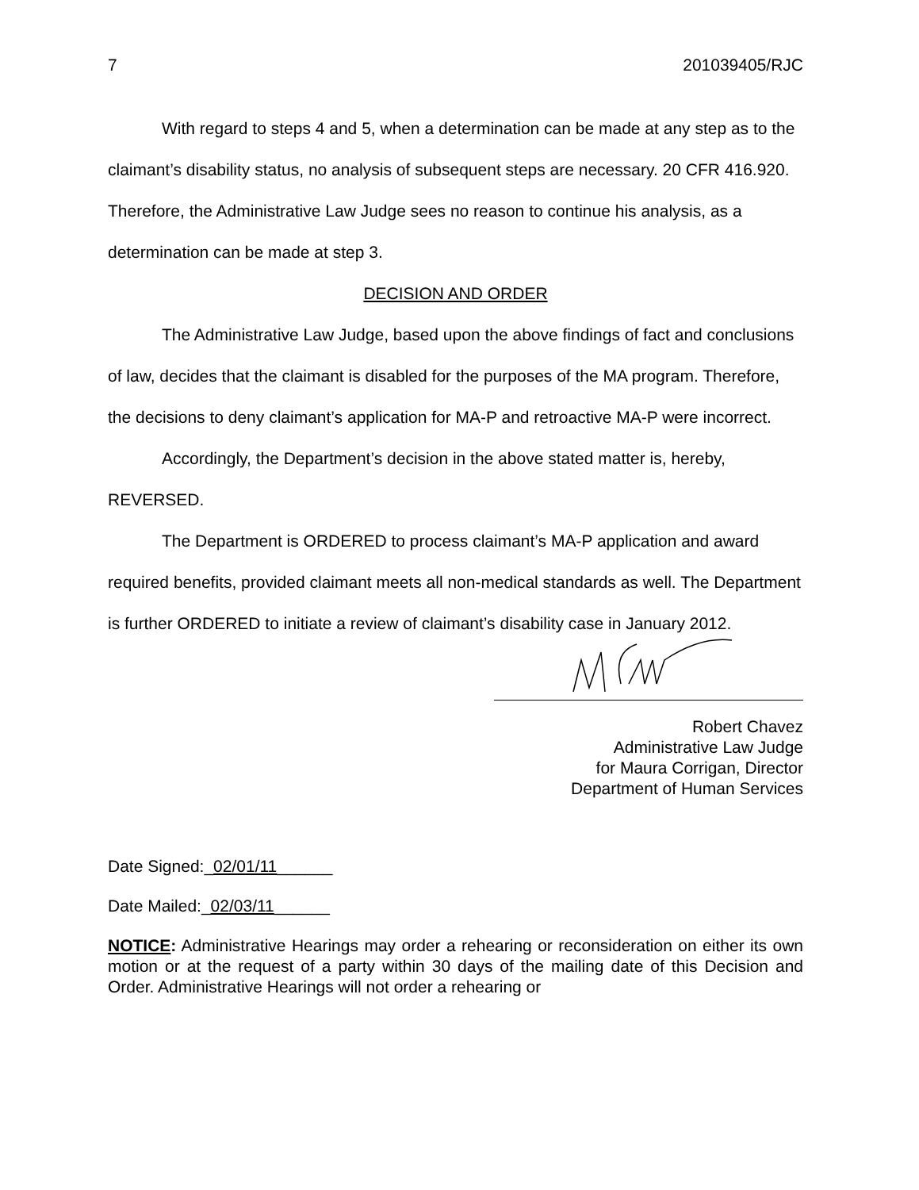7 201039405/RJC
With regard to steps 4 and 5, when a determination can be made at any step as to the claimant’s disability status, no analysis of subsequent steps are necessary. 20 CFR 416.920. Therefore, the Administrative Law Judge sees no reason to continue his analysis, as a determination can be made at step 3.
DECISION AND ORDER
The Administrative Law Judge, based upon the above findings of fact and conclusions of law, decides that the claimant is disabled for the purposes of the MA program. Therefore, the decisions to deny claimant’s application for MA-P and retroactive MA-P were incorrect.
Accordingly, the Department’s decision in the above stated matter is, hereby, REVERSED.
The Department is ORDERED to process claimant’s MA-P application and award required benefits, provided claimant meets all non-medical standards as well. The Department is further ORDERED to initiate a review of claimant’s disability case in January 2012.
Robert Chavez
Administrative Law Judge
for Maura Corrigan, Director
Department of Human Services
Date Signed:_02/01/11______
Date Mailed:_02/03/11______
NOTICE: Administrative Hearings may order a rehearing or reconsideration on either its own motion or at the request of a party within 30 days of the mailing date of this Decision and Order. Administrative Hearings will not order a rehearing or